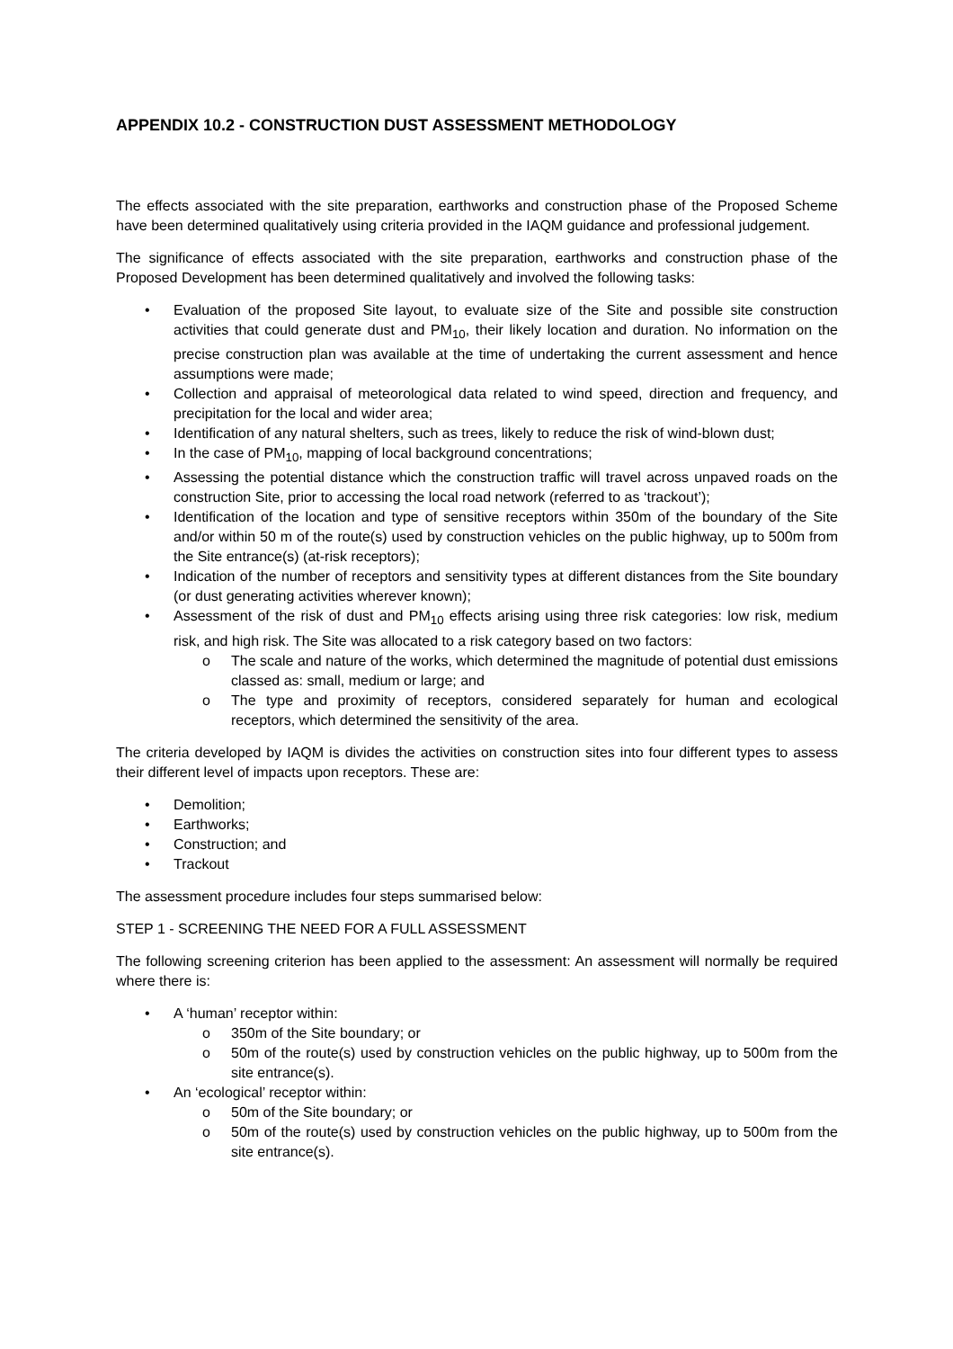APPENDIX 10.2 - CONSTRUCTION DUST ASSESSMENT METHODOLOGY
The effects associated with the site preparation, earthworks and construction phase of the Proposed Scheme have been determined qualitatively using criteria provided in the IAQM guidance and professional judgement.
The significance of effects associated with the site preparation, earthworks and construction phase of the Proposed Development has been determined qualitatively and involved the following tasks:
• Evaluation of the proposed Site layout, to evaluate size of the Site and possible site construction activities that could generate dust and PM<sub>10</sub>, their likely location and duration. No information on the precise construction plan was available at the time of undertaking the current assessment and hence assumptions were made;
• Collection and appraisal of meteorological data related to wind speed, direction and frequency, and precipitation for the local and wider area;
• Identification of any natural shelters, such as trees, likely to reduce the risk of wind-blown dust;
• In the case of PM<sub>10</sub>, mapping of local background concentrations;
• Assessing the potential distance which the construction traffic will travel across unpaved roads on the construction Site, prior to accessing the local road network (referred to as ‘trackout’);
• Identification of the location and type of sensitive receptors within 350m of the boundary of the Site and/or within 50 m of the route(s) used by construction vehicles on the public highway, up to 500m from the Site entrance(s) (at-risk receptors);
• Indication of the number of receptors and sensitivity types at different distances from the Site boundary (or dust generating activities wherever known);
• Assessment of the risk of dust and PM<sub>10</sub> effects arising using three risk categories: low risk, medium risk, and high risk. The Site was allocated to a risk category based on two factors:
o The scale and nature of the works, which determined the magnitude of potential dust emissions classed as: small, medium or large; and
o The type and proximity of receptors, considered separately for human and ecological receptors, which determined the sensitivity of the area.
The criteria developed by IAQM is divides the activities on construction sites into four different types to assess their different level of impacts upon receptors. These are:
• Demolition;
• Earthworks;
• Construction; and
• Trackout
The assessment procedure includes four steps summarised below:
STEP 1 - SCREENING THE NEED FOR A FULL ASSESSMENT
The following screening criterion has been applied to the assessment: An assessment will normally be required where there is:
• A ‘human’ receptor within:
o 350m of the Site boundary; or
o 50m of the route(s) used by construction vehicles on the public highway, up to 500m from the site entrance(s).
• An ‘ecological’ receptor within:
o 50m of the Site boundary; or
o 50m of the route(s) used by construction vehicles on the public highway, up to 500m from the site entrance(s).